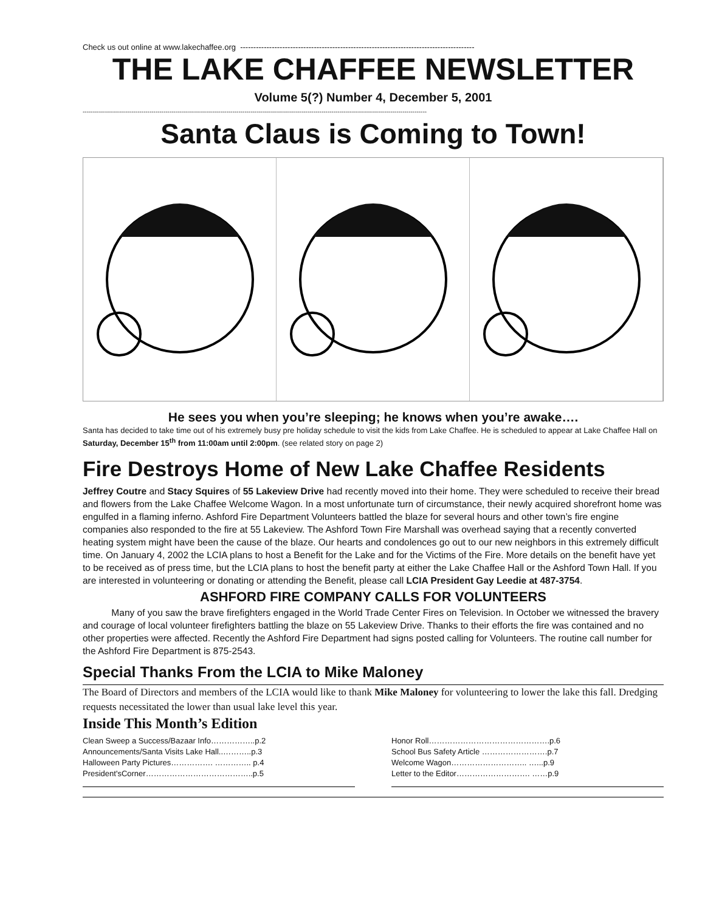Check us out online at www.lakechaffee.org -----------------------------------------------------------------------------------------
THE LAKE CHAFFEE NEWSLETTER
Volume 5(?) Number 4, December 5, 2001
--------------------------------------------------------------------------------------------------------------------------------------------------------------------------
Santa Claus is Coming to Town!
He sees you when you’re sleeping; he knows when you’re awake….
Santa has decided to take time out of his extremely busy pre holiday schedule to visit the kids from Lake Chaffee. He is scheduled to appear at Lake Chaffee Hall on Saturday, December 15<sup>th</sup> from 11:00am until 2:00pm. (see related story on page 2)
Fire Destroys Home of New Lake Chaffee Residents
Jeffrey Coutre and Stacy Squires of 55 Lakeview Drive had recently moved into their home. They were scheduled to receive their bread and flowers from the Lake Chaffee Welcome Wagon. In a most unfortunate turn of circumstance, their newly acquired shorefront home was engulfed in a flaming inferno. Ashford Fire Department Volunteers battled the blaze for several hours and other town’s fire engine companies also responded to the fire at 55 Lakeview. The Ashford Town Fire Marshall was overhead saying that a recently converted heating system might have been the cause of the blaze. Our hearts and condolences go out to our new neighbors in this extremely difficult time. On January 4, 2002 the LCIA plans to host a Benefit for the Lake and for the Victims of the Fire. More details on the benefit have yet to be received as of press time, but the LCIA plans to host the benefit party at either the Lake Chaffee Hall or the Ashford Town Hall. If you are interested in volunteering or donating or attending the Benefit, please call LCIA President Gay Leedie at 487-3754.
ASHFORD FIRE COMPANY CALLS FOR VOLUNTEERS
Many of you saw the brave firefighters engaged in the World Trade Center Fires on Television. In October we witnessed the bravery and courage of local volunteer firefighters battling the blaze on 55 Lakeview Drive. Thanks to their efforts the fire was contained and no other properties were affected. Recently the Ashford Fire Department had signs posted calling for Volunteers. The routine call number for the Ashford Fire Department is 875-2543.
Special Thanks From the LCIA to Mike Maloney
The Board of Directors and members of the LCIA would like to thank Mike Maloney for volunteering to lower the lake this fall. Dredging requests necessitated the lower than usual lake level this year.
Inside This Month’s Edition
Clean Sweep a Success/Bazaar Info……………..p.2
Announcements/Santa Visits Lake Hall..………..p.3
Halloween Party Pictures……………. ………….. p.4
President'sCorner…………………………………..p.5
Honor Roll……………………………………….p.6
School Bus Safety Article …………………….p.7
Welcome Wagon……………………….. …...p.9
Letter to the Editor………………………. ……p.9